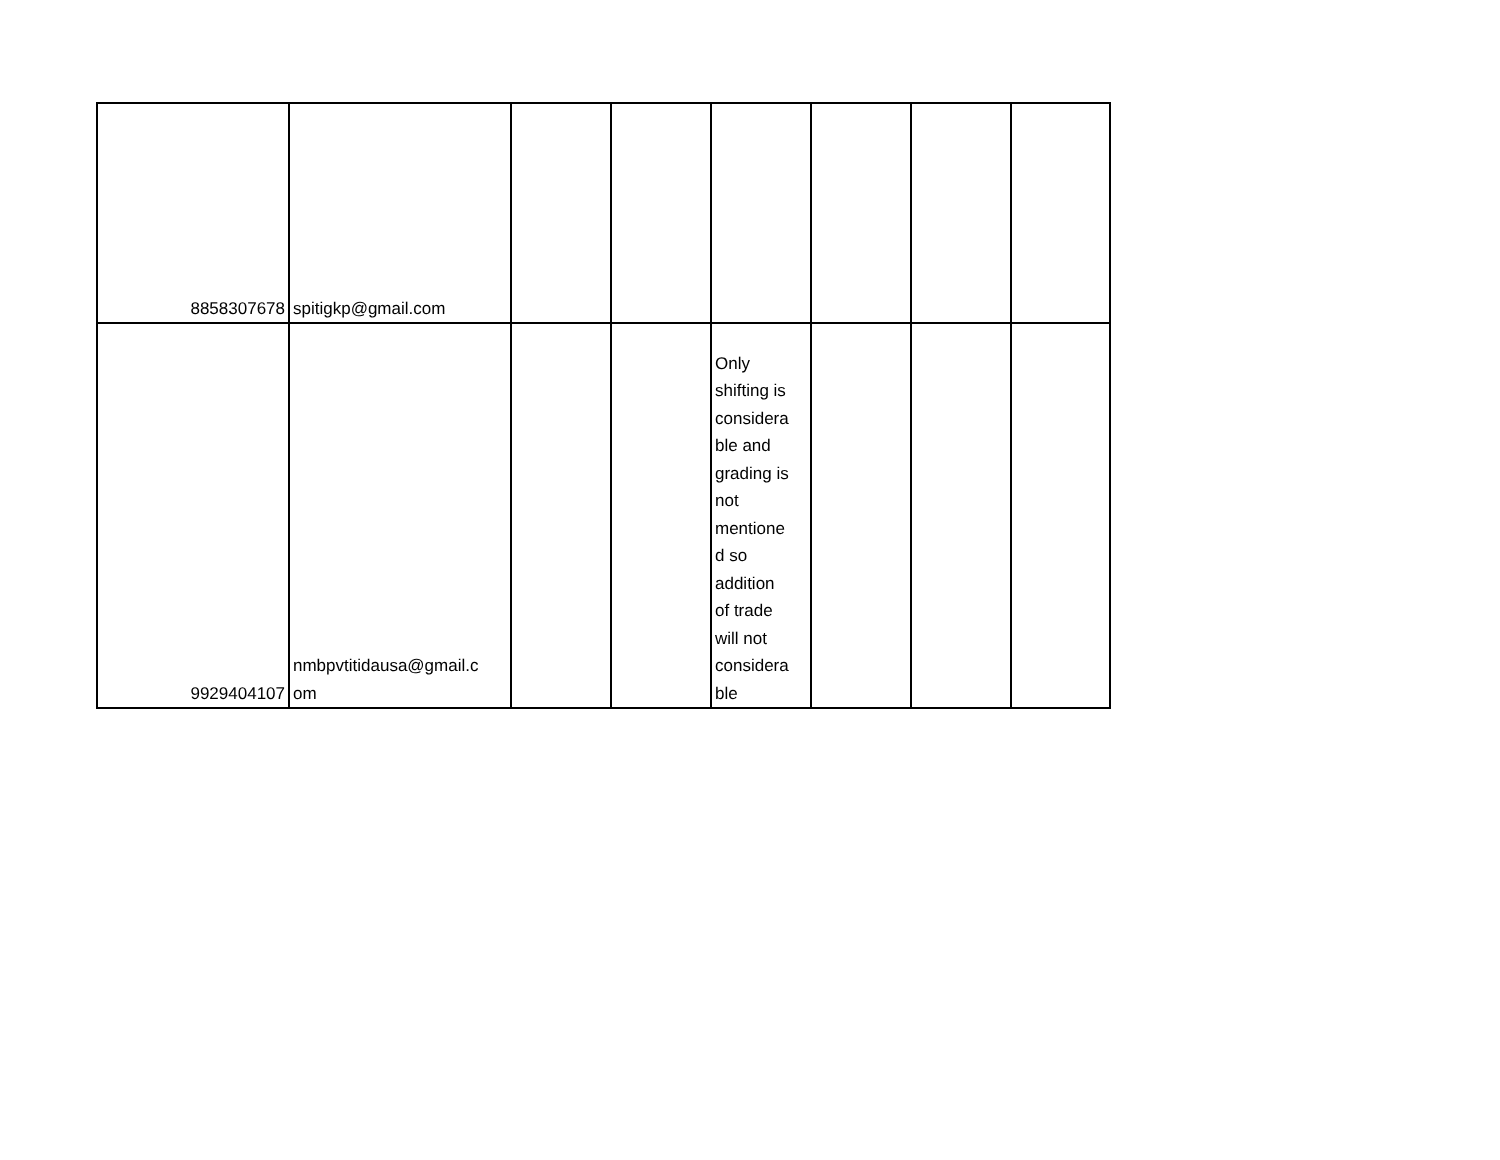| 8858307678 | spitigkp@gmail.com | | | | | | |
| 9929404107 | nmbpvtitidausa@gmail.c om | | | Only shifting is considera ble and grading is not mentione d so addition of trade will not considera ble | | | |